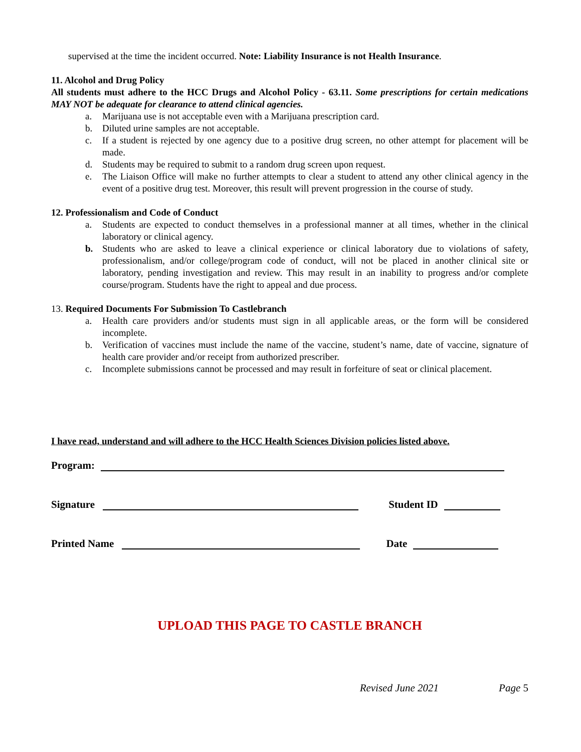supervised at the time the incident occurred. Note: Liability Insurance is not Health Insurance.
11. Alcohol and Drug Policy
All students must adhere to the HCC Drugs and Alcohol Policy - 63.11. Some prescriptions for certain medications MAY NOT be adequate for clearance to attend clinical agencies.
a. Marijuana use is not acceptable even with a Marijuana prescription card.
b. Diluted urine samples are not acceptable.
c. If a student is rejected by one agency due to a positive drug screen, no other attempt for placement will be made.
d. Students may be required to submit to a random drug screen upon request.
e. The Liaison Office will make no further attempts to clear a student to attend any other clinical agency in the event of a positive drug test. Moreover, this result will prevent progression in the course of study.
12. Professionalism and Code of Conduct
a. Students are expected to conduct themselves in a professional manner at all times, whether in the clinical laboratory or clinical agency.
b. Students who are asked to leave a clinical experience or clinical laboratory due to violations of safety, professionalism, and/or college/program code of conduct, will not be placed in another clinical site or laboratory, pending investigation and review. This may result in an inability to progress and/or complete course/program. Students have the right to appeal and due process.
13. Required Documents For Submission To Castlebranch
a. Health care providers and/or students must sign in all applicable areas, or the form will be considered incomplete.
b. Verification of vaccines must include the name of the vaccine, student’s name, date of vaccine, signature of health care provider and/or receipt from authorized prescriber.
c. Incomplete submissions cannot be processed and may result in forfeiture of seat or clinical placement.
I have read, understand and will adhere to the HCC Health Sciences Division policies listed above.
Program:
Signature Student ID
Printed Name Date
UPLOAD THIS PAGE TO CASTLE BRANCH
Revised June 2021 Page 5